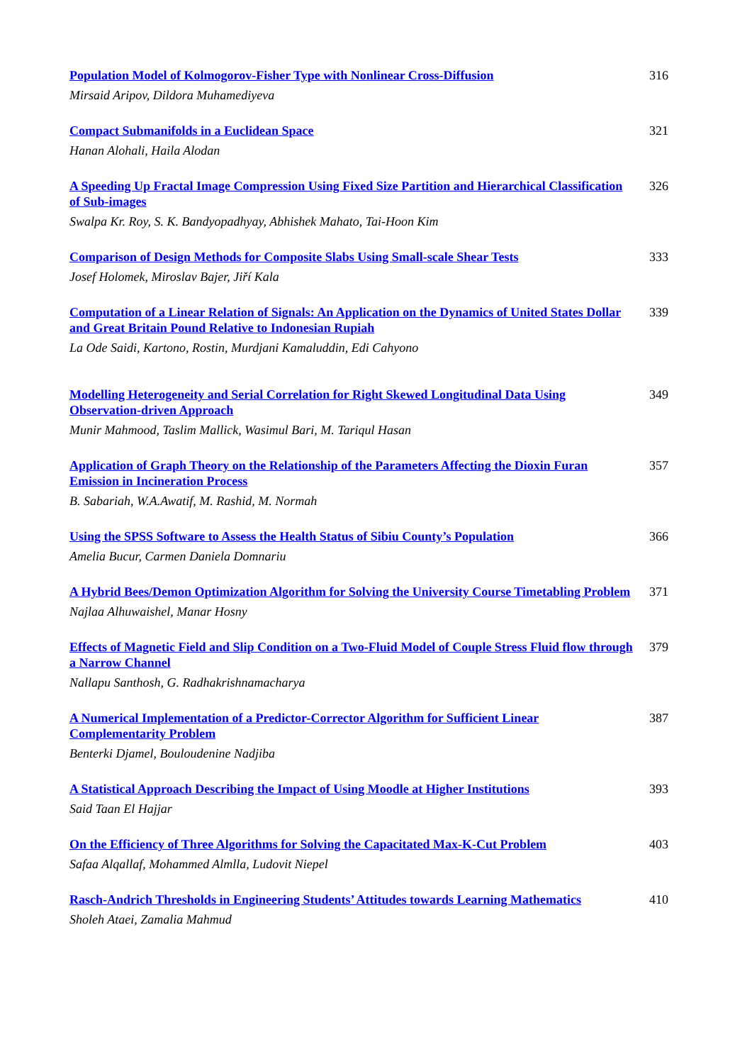Population Model of Kolmogorov-Fisher Type with Nonlinear Cross-Diffusion
Mirsaid Aripov, Dildora Muhamediyeva
316
Compact Submanifolds in a Euclidean Space
Hanan Alohali, Haila Alodan
321
A Speeding Up Fractal Image Compression Using Fixed Size Partition and Hierarchical Classification of Sub-images
Swalpa Kr. Roy, S. K. Bandyopadhyay, Abhishek Mahato, Tai-Hoon Kim
326
Comparison of Design Methods for Composite Slabs Using Small-scale Shear Tests
Josef Holomek, Miroslav Bajer, Jiří Kala
333
Computation of a Linear Relation of Signals: An Application on the Dynamics of United States Dollar and Great Britain Pound Relative to Indonesian Rupiah
La Ode Saidi, Kartono, Rostin, Murdjani Kamaluddin, Edi Cahyono
339
Modelling Heterogeneity and Serial Correlation for Right Skewed Longitudinal Data Using Observation-driven Approach
Munir Mahmood, Taslim Mallick, Wasimul Bari, M. Tariqul Hasan
349
Application of Graph Theory on the Relationship of the Parameters Affecting the Dioxin Furan Emission in Incineration Process
B. Sabariah, W.A.Awatif, M. Rashid, M. Normah
357
Using the SPSS Software to Assess the Health Status of Sibiu County’s Population
Amelia Bucur, Carmen Daniela Domnariu
366
A Hybrid Bees/Demon Optimization Algorithm for Solving the University Course Timetabling Problem
Najlaa Alhuwaishel, Manar Hosny
371
Effects of Magnetic Field and Slip Condition on a Two-Fluid Model of Couple Stress Fluid flow through a Narrow Channel
Nallapu Santhosh, G. Radhakrishnamacharya
379
A Numerical Implementation of a Predictor-Corrector Algorithm for Sufficient Linear Complementarity Problem
Benterki Djamel, Bouloudenine Nadjiba
387
A Statistical Approach Describing the Impact of Using Moodle at Higher Institutions
Said Taan El Hajjar
393
On the Efficiency of Three Algorithms for Solving the Capacitated Max-K-Cut Problem
Safaa Alqallaf, Mohammed Almlla, Ludovit Niepel
403
Rasch-Andrich Thresholds in Engineering Students’ Attitudes towards Learning Mathematics
Sholeh Ataei, Zamalia Mahmud
410